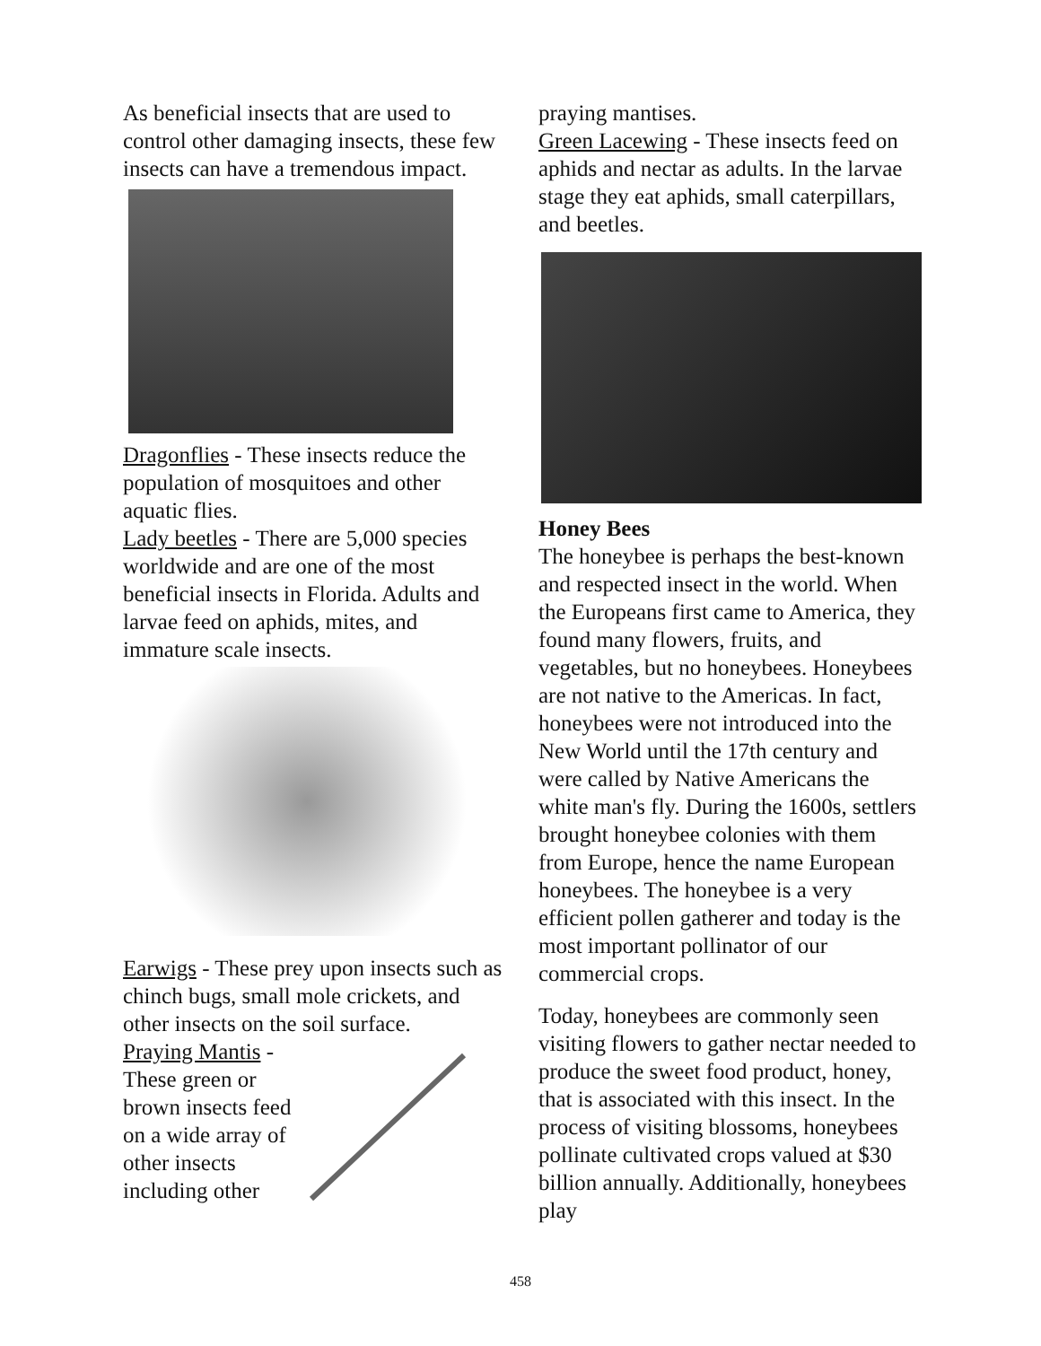As beneficial insects that are used to control other damaging insects, these few insects can have a tremendous impact.
Dragonflies - These insects reduce the population of mosquitoes and other aquatic flies.
Lady beetles - There are 5,000 species worldwide and are one of the most beneficial insects in Florida. Adults and larvae feed on aphids, mites, and immature scale insects.
Earwigs - These prey upon insects such as chinch bugs, small mole crickets, and other insects on the soil surface.
Praying Mantis - These green or brown insects feed on a wide array of other insects including other
praying mantises.
Green Lacewing - These insects feed on aphids and nectar as adults. In the larvae stage they eat aphids, small caterpillars, and beetles.
Honey Bees
The honeybee is perhaps the best-known and respected insect in the world. When the Europeans first came to America, they found many flowers, fruits, and vegetables, but no honeybees. Honeybees are not native to the Americas. In fact, honeybees were not introduced into the New World until the 17th century and were called by Native Americans the white man's fly. During the 1600s, settlers brought honeybee colonies with them from Europe, hence the name European honeybees. The honeybee is a very efficient pollen gatherer and today is the most important pollinator of our commercial crops.
Today, honeybees are commonly seen visiting flowers to gather nectar needed to produce the sweet food product, honey, that is associated with this insect. In the process of visiting blossoms, honeybees pollinate cultivated crops valued at $30 billion annually. Additionally, honeybees play
458